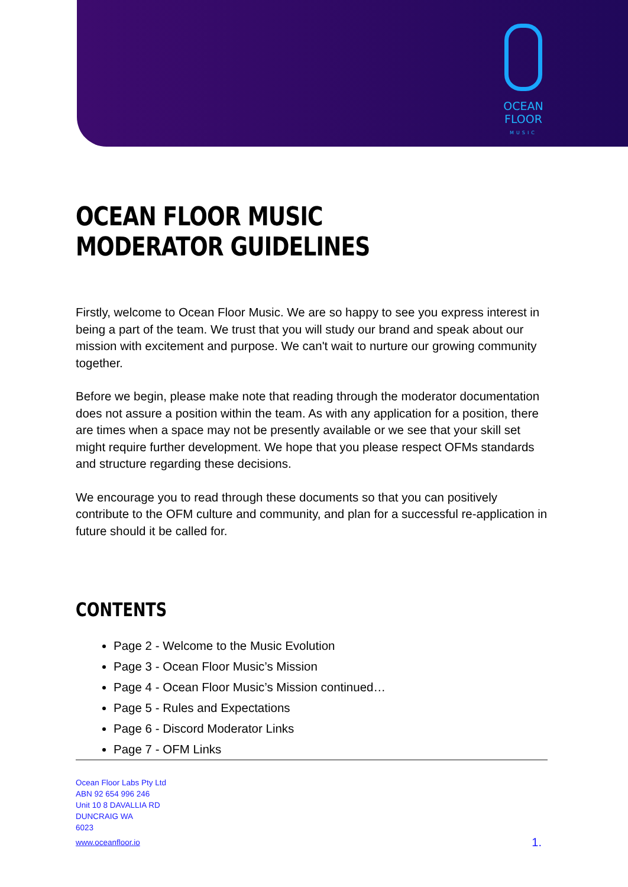OCEAN FLOOR
MUSIC
OCEAN FLOOR MUSIC MODERATOR GUIDELINES
Firstly, welcome to Ocean Floor Music. We are so happy to see you express interest in being a part of the team. We trust that you will study our brand and speak about our mission with excitement and purpose. We can't wait to nurture our growing community together.
Before we begin, please make note that reading through the moderator documentation does not assure a position within the team. As with any application for a position, there are times when a space may not be presently available or we see that your skill set might require further development. We hope that you please respect OFMs standards and structure regarding these decisions.
We encourage you to read through these documents so that you can positively contribute to the OFM culture and community, and plan for a successful re-application in future should it be called for.
CONTENTS
Page 2 - Welcome to the Music Evolution
Page 3 - Ocean Floor Music’s Mission
Page 4 - Ocean Floor Music’s Mission continued…
Page 5 - Rules and Expectations
Page 6 - Discord Moderator Links
Page 7 - OFM Links
Ocean Floor Labs Pty Ltd
ABN 92 654 996 246
Unit 10 8 DAVALLIA RD
DUNCRAIG WA
6023
www.oceanfloor.io
1.